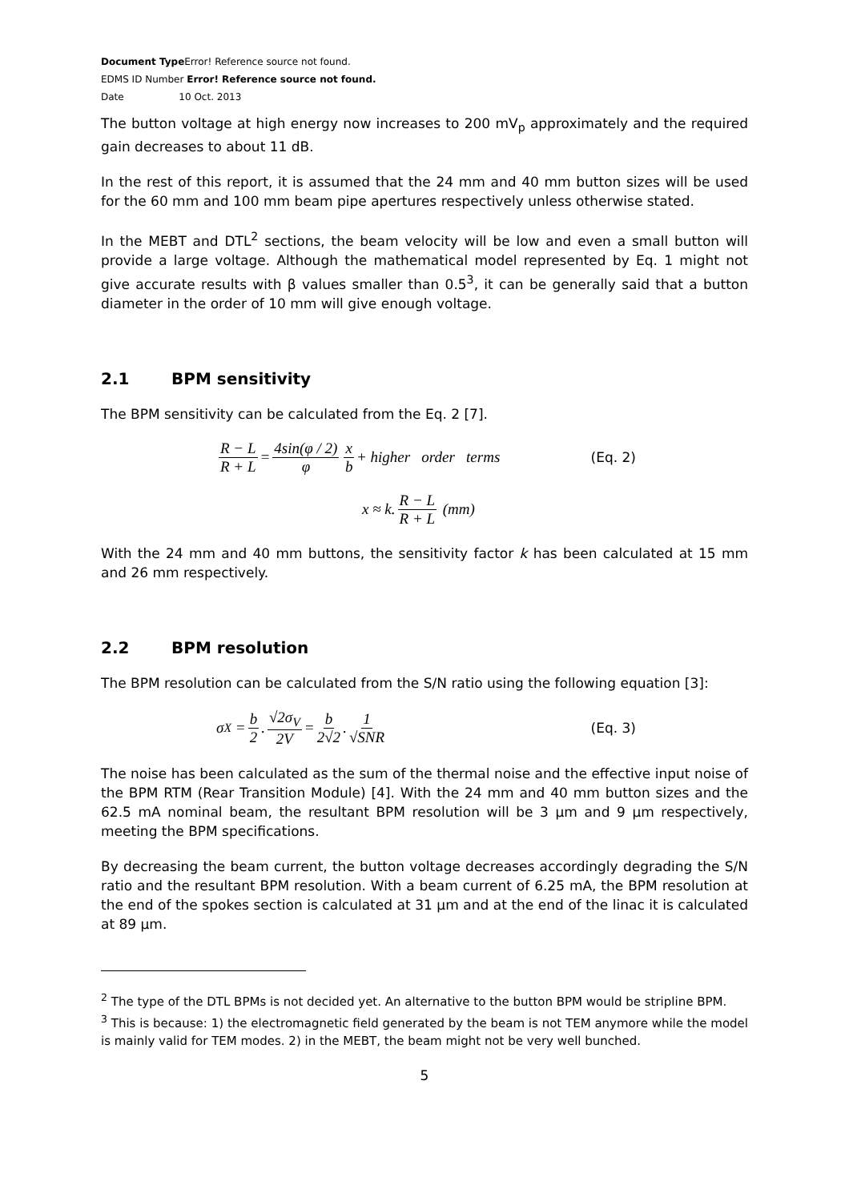Document Type Error! Reference source not found.
EDMS ID Number Error! Reference source not found.
Date 10 Oct. 2013
The button voltage at high energy now increases to 200 mV<sub>p</sub> approximately and the required gain decreases to about 11 dB.
In the rest of this report, it is assumed that the 24 mm and 40 mm button sizes will be used for the 60 mm and 100 mm beam pipe apertures respectively unless otherwise stated.
In the MEBT and DTL<sup>2</sup> sections, the beam velocity will be low and even a small button will provide a large voltage. Although the mathematical model represented by Eq. 1 might not give accurate results with β values smaller than 0.5<sup>3</sup>, it can be generally said that a button diameter in the order of 10 mm will give enough voltage.
2.1 BPM sensitivity
The BPM sensitivity can be calculated from the Eq. 2 [7].
R − L R + L = 4sin(φ / 2) φ x b + higher order terms (Eq. 2)
x ≈ k. R − L R + L (mm)
With the 24 mm and 40 mm buttons, the sensitivity factor k has been calculated at 15 mm and 26 mm respectively.
2.2 BPM resolution
The BPM resolution can be calculated from the S/N ratio using the following equation [3]:
σ<sub>X</sub> = b 2. √2σ<sub>V</sub> 2V = b 2√2. 1 √SNR (Eq. 3)
The noise has been calculated as the sum of the thermal noise and the effective input noise of the BPM RTM (Rear Transition Module) [4]. With the 24 mm and 40 mm button sizes and the 62.5 mA nominal beam, the resultant BPM resolution will be 3 µm and 9 µm respectively, meeting the BPM specifications.
By decreasing the beam current, the button voltage decreases accordingly degrading the S/N ratio and the resultant BPM resolution. With a beam current of 6.25 mA, the BPM resolution at the end of the spokes section is calculated at 31 µm and at the end of the linac it is calculated at 89 µm.
<sup>2</sup> The type of the DTL BPMs is not decided yet. An alternative to the button BPM would be stripline BPM.
<sup>3</sup> This is because: 1) the electromagnetic field generated by the beam is not TEM anymore while the model is mainly valid for TEM modes. 2) in the MEBT, the beam might not be very well bunched.
5